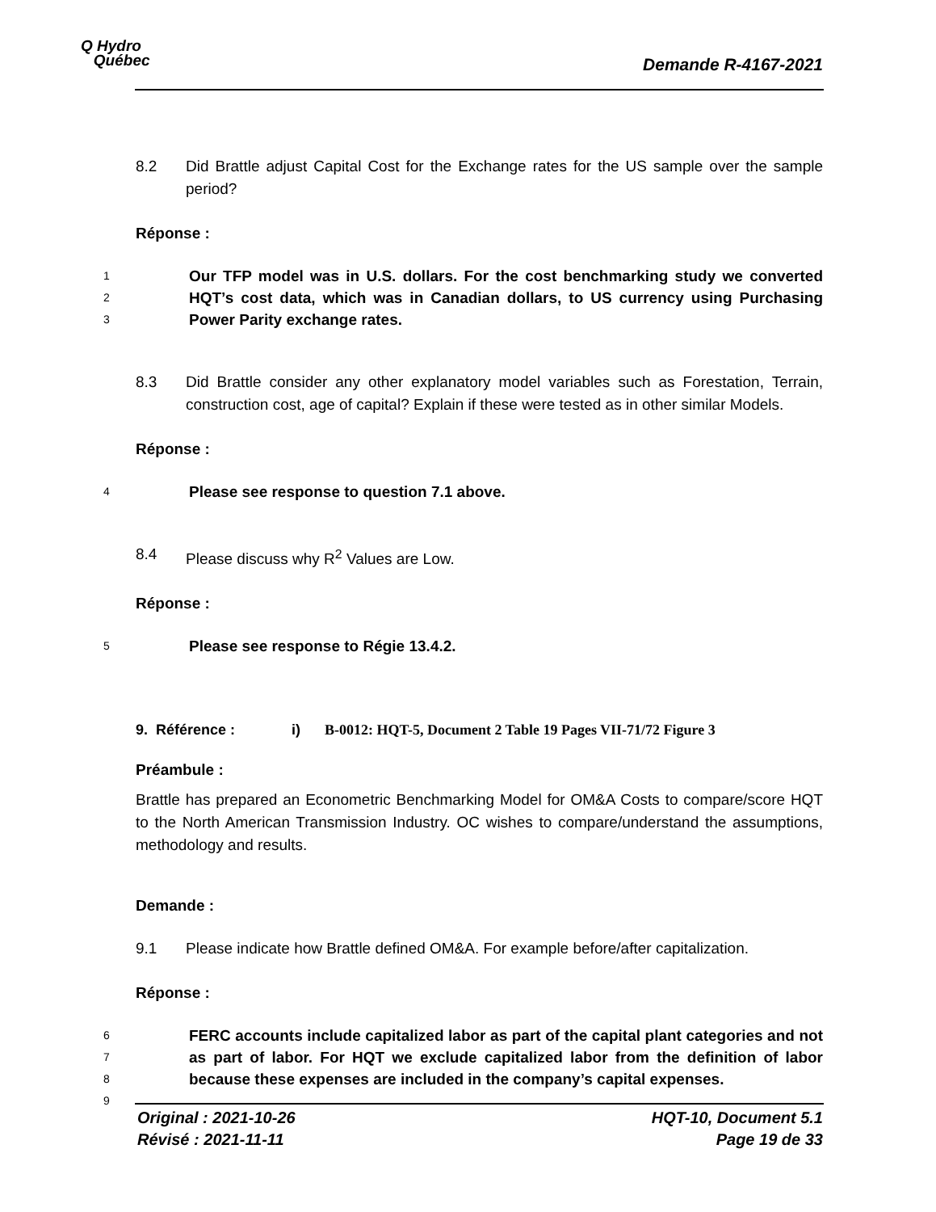Q Hydro
Québec
Demande R-4167-2021
8.2 Did Brattle adjust Capital Cost for the Exchange rates for the US sample over the sample period?
Réponse :
1
2
3
Our TFP model was in U.S. dollars. For the cost benchmarking study we converted HQT’s cost data, which was in Canadian dollars, to US currency using Purchasing Power Parity exchange rates.
8.3 Did Brattle consider any other explanatory model variables such as Forestation, Terrain, construction cost, age of capital? Explain if these were tested as in other similar Models.
Réponse :
4
Please see response to question 7.1 above.
8.4 Please discuss why R<sup>2</sup> Values are Low.
Réponse :
5
Please see response to Régie 13.4.2.
9. Référence : i) B-0012: HQT-5, Document 2 Table 19 Pages VII-71/72 Figure 3
Préambule :
Brattle has prepared an Econometric Benchmarking Model for OM&A Costs to compare/score HQT to the North American Transmission Industry. OC wishes to compare/understand the assumptions, methodology and results.
Demande :
9.1 Please indicate how Brattle defined OM&A. For example before/after capitalization.
Réponse :
6
7
8
9
FERC accounts include capitalized labor as part of the capital plant categories and not as part of labor. For HQT we exclude capitalized labor from the definition of labor because these expenses are included in the company’s capital expenses.
Original : 2021-10-26
Révisé : 2021-11-11
HQT-10, Document 5.1
Page 19 de 33